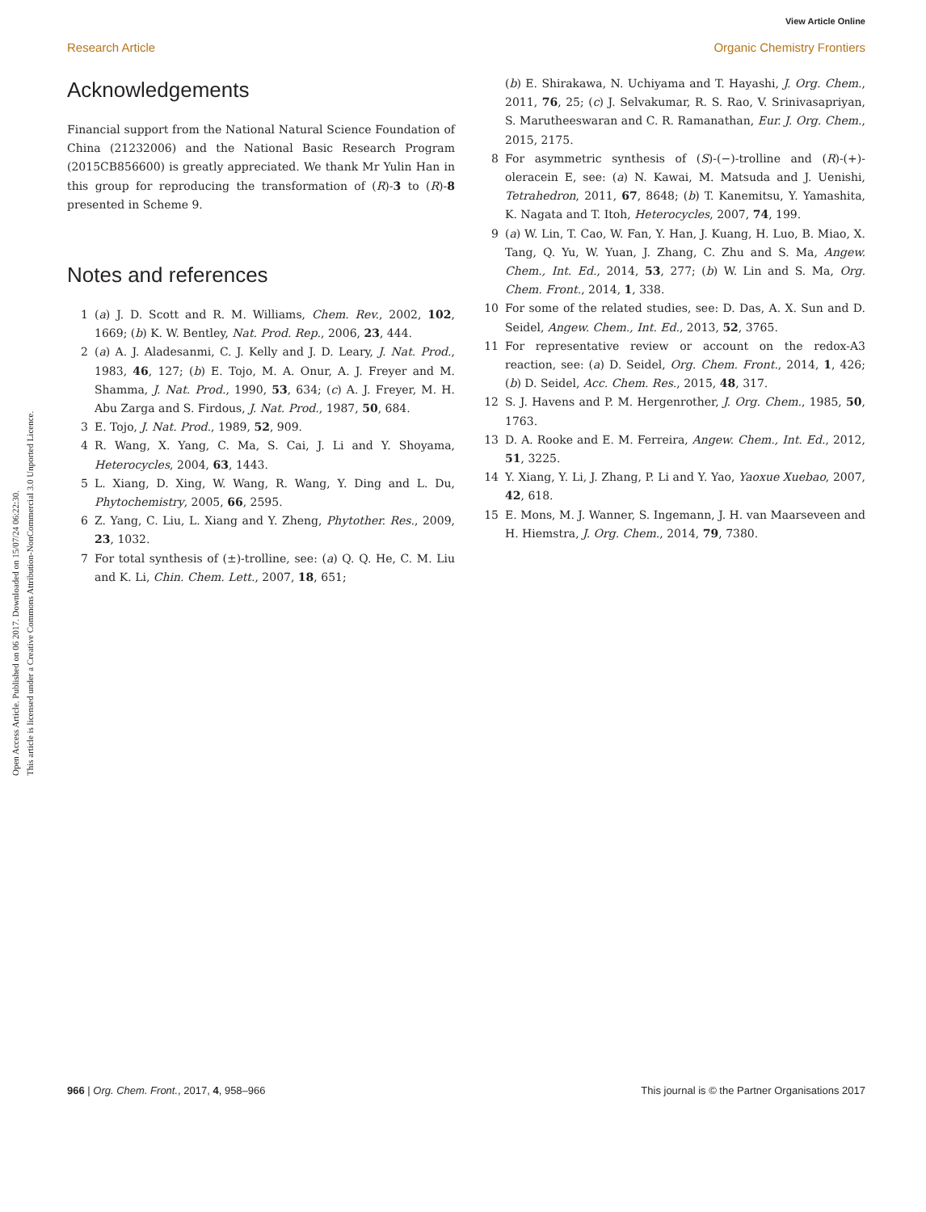Open Access Article. Published on 06 2017. Downloaded on 15/07/24 06:22:30.
This article is licensed under a Creative Commons Attribution-NonCommercial 3.0 Unported Licence.
View Article Online
Research Article Organic Chemistry Frontiers
Acknowledgements
Financial support from the National Natural Science Foundation of China (21232006) and the National Basic Research Program (2015CB856600) is greatly appreciated. We thank Mr Yulin Han in this group for reproducing the transformation of (R)-3 to (R)-8 presented in Scheme 9.
Notes and references
1 (a) J. D. Scott and R. M. Williams, Chem. Rev., 2002, 102, 1669; (b) K. W. Bentley, Nat. Prod. Rep., 2006, 23, 444.
2 (a) A. J. Aladesanmi, C. J. Kelly and J. D. Leary, J. Nat. Prod., 1983, 46, 127; (b) E. Tojo, M. A. Onur, A. J. Freyer and M. Shamma, J. Nat. Prod., 1990, 53, 634; (c) A. J. Freyer, M. H. Abu Zarga and S. Firdous, J. Nat. Prod., 1987, 50, 684.
3 E. Tojo, J. Nat. Prod., 1989, 52, 909.
4 R. Wang, X. Yang, C. Ma, S. Cai, J. Li and Y. Shoyama, Heterocycles, 2004, 63, 1443.
5 L. Xiang, D. Xing, W. Wang, R. Wang, Y. Ding and L. Du, Phytochemistry, 2005, 66, 2595.
6 Z. Yang, C. Liu, L. Xiang and Y. Zheng, Phytother. Res., 2009, 23, 1032.
7 For total synthesis of (±)-trolline, see: (a) Q. Q. He, C. M. Liu and K. Li, Chin. Chem. Lett., 2007, 18, 651;
(b) E. Shirakawa, N. Uchiyama and T. Hayashi, J. Org. Chem., 2011, 76, 25; (c) J. Selvakumar, R. S. Rao, V. Srinivasapriyan, S. Marutheeswaran and C. R. Ramanathan, Eur. J. Org. Chem., 2015, 2175.
8 For asymmetric synthesis of (S)-(−)-trolline and (R)-(+)-oleracein E, see: (a) N. Kawai, M. Matsuda and J. Uenishi, Tetrahedron, 2011, 67, 8648; (b) T. Kanemitsu, Y. Yamashita, K. Nagata and T. Itoh, Heterocycles, 2007, 74, 199.
9 (a) W. Lin, T. Cao, W. Fan, Y. Han, J. Kuang, H. Luo, B. Miao, X. Tang, Q. Yu, W. Yuan, J. Zhang, C. Zhu and S. Ma, Angew. Chem., Int. Ed., 2014, 53, 277; (b) W. Lin and S. Ma, Org. Chem. Front., 2014, 1, 338.
10 For some of the related studies, see: D. Das, A. X. Sun and D. Seidel, Angew. Chem., Int. Ed., 2013, 52, 3765.
11 For representative review or account on the redox-A3 reaction, see: (a) D. Seidel, Org. Chem. Front., 2014, 1, 426; (b) D. Seidel, Acc. Chem. Res., 2015, 48, 317.
12 S. J. Havens and P. M. Hergenrother, J. Org. Chem., 1985, 50, 1763.
13 D. A. Rooke and E. M. Ferreira, Angew. Chem., Int. Ed., 2012, 51, 3225.
14 Y. Xiang, Y. Li, J. Zhang, P. Li and Y. Yao, Yaoxue Xuebao, 2007, 42, 618.
15 E. Mons, M. J. Wanner, S. Ingemann, J. H. van Maarseveen and H. Hiemstra, J. Org. Chem., 2014, 79, 7380.
966 | Org. Chem. Front., 2017, 4, 958–966 This journal is © the Partner Organisations 2017